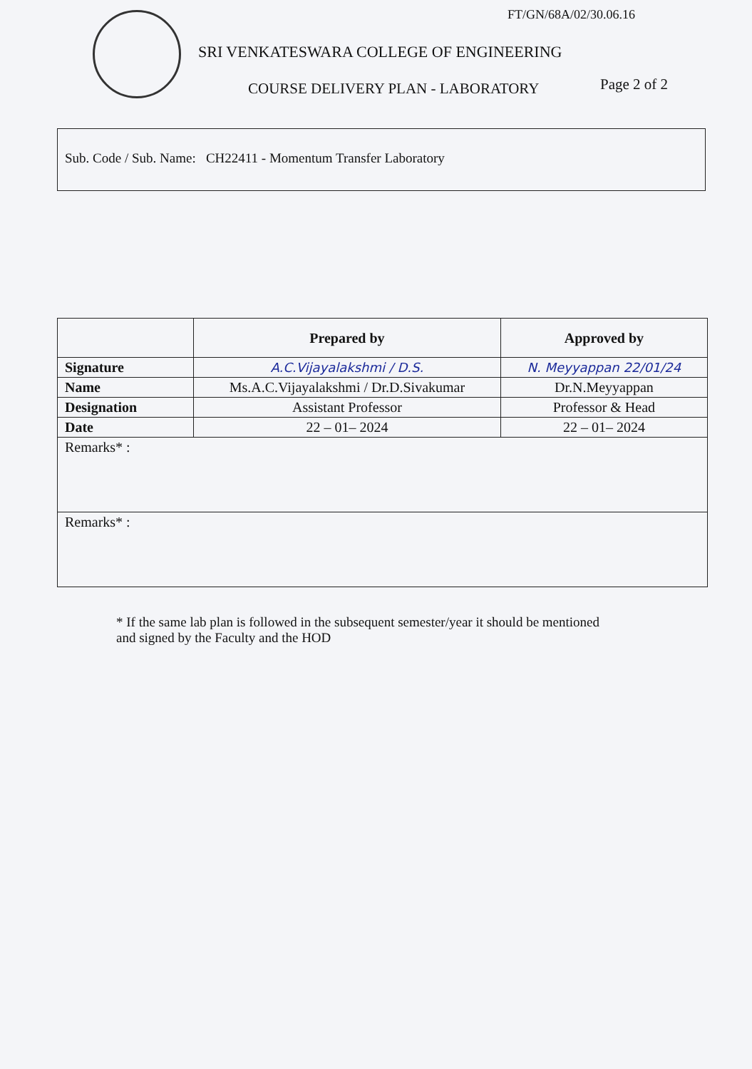FT/GN/68A/02/30.06.16
SRI VENKATESWARA COLLEGE OF ENGINEERING
COURSE DELIVERY PLAN - LABORATORY
Page 2 of 2
Sub. Code / Sub. Name: CH22411 - Momentum Transfer Laboratory
| | Prepared by | Approved by |
| --- | --- | --- |
| Signature | A.C.Vijayalakshmi / D.S. | N. Meyyappan 22/01/24 |
| Name | Ms.A.C.Vijayalakshmi / Dr.D.Sivakumar | Dr.N.Meyyappan |
| Designation | Assistant Professor | Professor & Head |
| Date | 22 – 01– 2024 | 22 – 01– 2024 |
| Remarks* : | | |
| Remarks* : | | |
* If the same lab plan is followed in the subsequent semester/year it should be mentioned and signed by the Faculty and the HOD